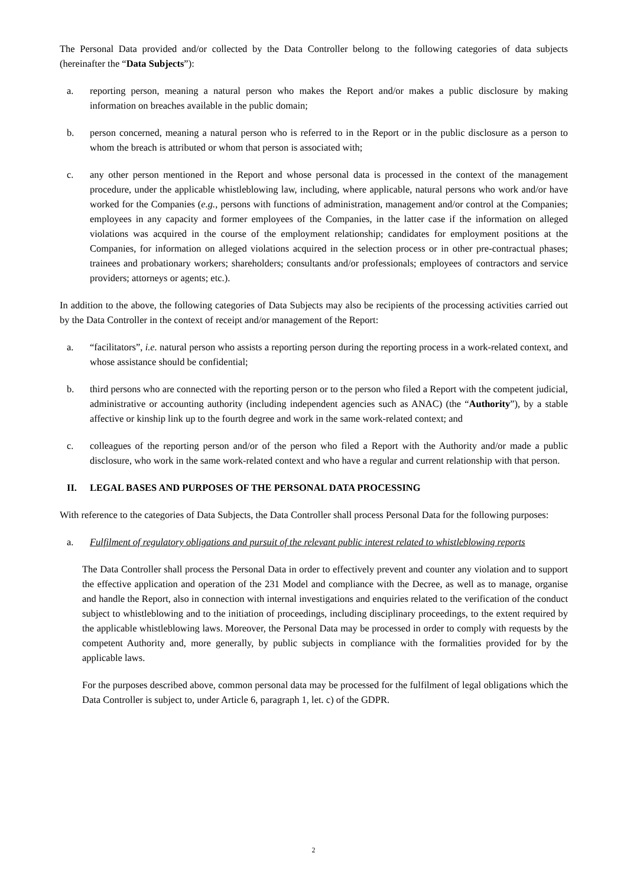The Personal Data provided and/or collected by the Data Controller belong to the following categories of data subjects (hereinafter the “Data Subjects”):
a. reporting person, meaning a natural person who makes the Report and/or makes a public disclosure by making information on breaches available in the public domain;
b. person concerned, meaning a natural person who is referred to in the Report or in the public disclosure as a person to whom the breach is attributed or whom that person is associated with;
c. any other person mentioned in the Report and whose personal data is processed in the context of the management procedure, under the applicable whistleblowing law, including, where applicable, natural persons who work and/or have worked for the Companies (e.g., persons with functions of administration, management and/or control at the Companies; employees in any capacity and former employees of the Companies, in the latter case if the information on alleged violations was acquired in the course of the employment relationship; candidates for employment positions at the Companies, for information on alleged violations acquired in the selection process or in other pre-contractual phases; trainees and probationary workers; shareholders; consultants and/or professionals; employees of contractors and service providers; attorneys or agents; etc.).
In addition to the above, the following categories of Data Subjects may also be recipients of the processing activities carried out by the Data Controller in the context of receipt and/or management of the Report:
a. “facilitators”, i.e. natural person who assists a reporting person during the reporting process in a work-related context, and whose assistance should be confidential;
b. third persons who are connected with the reporting person or to the person who filed a Report with the competent judicial, administrative or accounting authority (including independent agencies such as ANAC) (the “Authority”), by a stable affective or kinship link up to the fourth degree and work in the same work-related context; and
c. colleagues of the reporting person and/or of the person who filed a Report with the Authority and/or made a public disclosure, who work in the same work-related context and who have a regular and current relationship with that person.
II. LEGAL BASES AND PURPOSES OF THE PERSONAL DATA PROCESSING
With reference to the categories of Data Subjects, the Data Controller shall process Personal Data for the following purposes:
a. Fulfilment of regulatory obligations and pursuit of the relevant public interest related to whistleblowing reports
The Data Controller shall process the Personal Data in order to effectively prevent and counter any violation and to support the effective application and operation of the 231 Model and compliance with the Decree, as well as to manage, organise and handle the Report, also in connection with internal investigations and enquiries related to the verification of the conduct subject to whistleblowing and to the initiation of proceedings, including disciplinary proceedings, to the extent required by the applicable whistleblowing laws. Moreover, the Personal Data may be processed in order to comply with requests by the competent Authority and, more generally, by public subjects in compliance with the formalities provided for by the applicable laws.
For the purposes described above, common personal data may be processed for the fulfilment of legal obligations which the Data Controller is subject to, under Article 6, paragraph 1, let. c) of the GDPR.
2